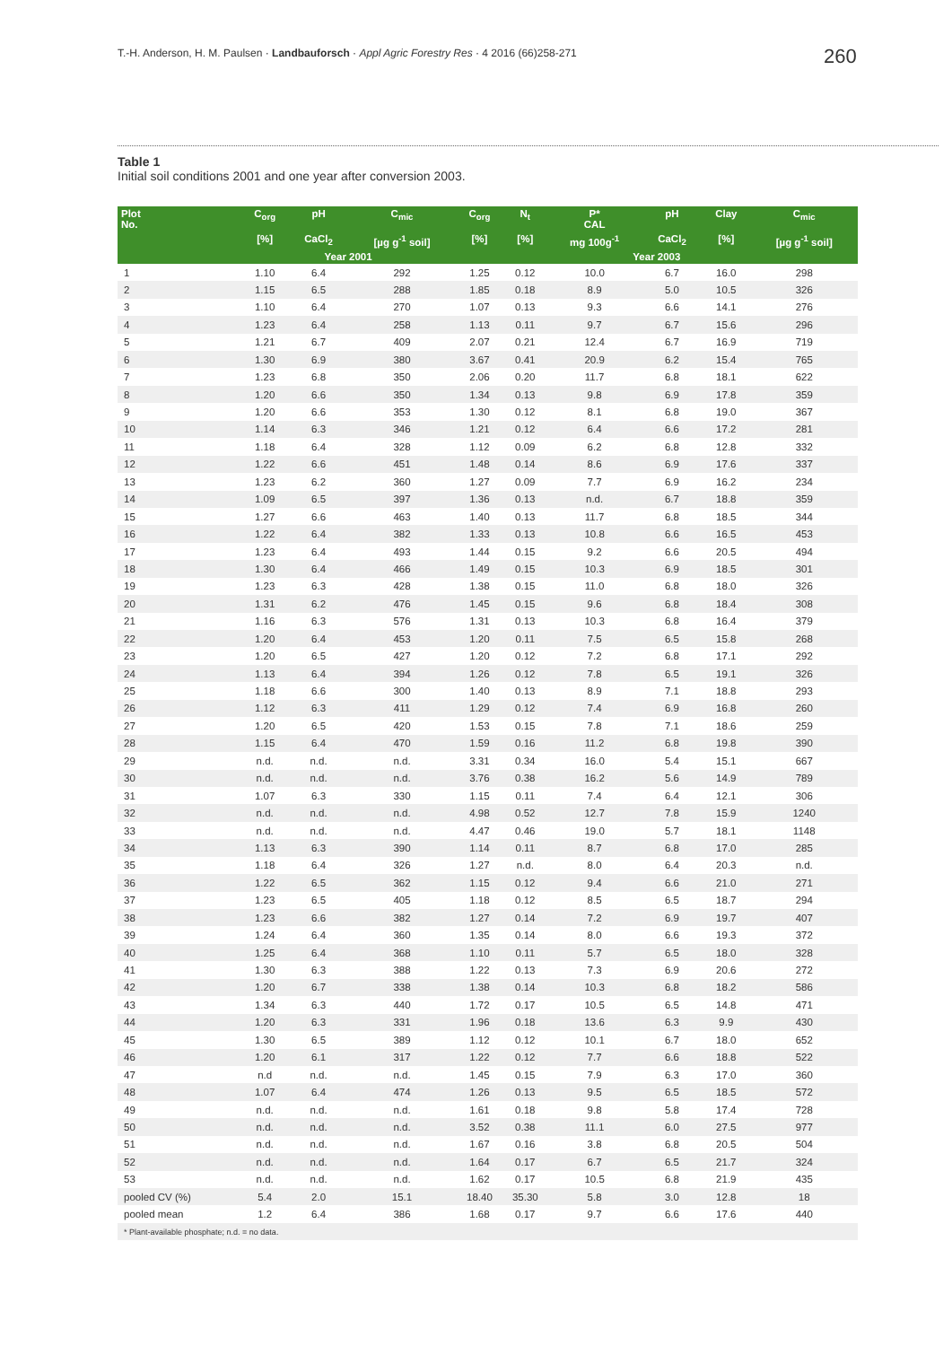T.-H. Anderson, H. M. Paulsen · Landbauforsch · Appl Agric Forestry Res · 4 2016 (66)258-271
260
Table 1
Initial soil conditions 2001 and one year after conversion 2003.
| Plot No. | C<sub>org</sub> | pH | C<sub>mic</sub> | C<sub>org</sub> | N<sub>t</sub> | P* CAL | pH | Clay | C<sub>mic</sub> |
| --- | --- | --- | --- | --- | --- | --- | --- | --- | --- |
| | [%] | CaCl<sub>2</sub> | [µg g<sup>-1</sup> soil] | [%] | [%] | mg 100g<sup>-1</sup> | CaCl<sub>2</sub> | [%] | [µg g<sup>-1</sup> soil] |
| | Year 2001 | | | Year 2003 | | | | | |
| 1 | 1.10 | 6.4 | 292 | 1.25 | 0.12 | 10.0 | 6.7 | 16.0 | 298 |
| 2 | 1.15 | 6.5 | 288 | 1.85 | 0.18 | 8.9 | 5.0 | 10.5 | 326 |
| 3 | 1.10 | 6.4 | 270 | 1.07 | 0.13 | 9.3 | 6.6 | 14.1 | 276 |
| 4 | 1.23 | 6.4 | 258 | 1.13 | 0.11 | 9.7 | 6.7 | 15.6 | 296 |
| 5 | 1.21 | 6.7 | 409 | 2.07 | 0.21 | 12.4 | 6.7 | 16.9 | 719 |
| 6 | 1.30 | 6.9 | 380 | 3.67 | 0.41 | 20.9 | 6.2 | 15.4 | 765 |
| 7 | 1.23 | 6.8 | 350 | 2.06 | 0.20 | 11.7 | 6.8 | 18.1 | 622 |
| 8 | 1.20 | 6.6 | 350 | 1.34 | 0.13 | 9.8 | 6.9 | 17.8 | 359 |
| 9 | 1.20 | 6.6 | 353 | 1.30 | 0.12 | 8.1 | 6.8 | 19.0 | 367 |
| 10 | 1.14 | 6.3 | 346 | 1.21 | 0.12 | 6.4 | 6.6 | 17.2 | 281 |
| 11 | 1.18 | 6.4 | 328 | 1.12 | 0.09 | 6.2 | 6.8 | 12.8 | 332 |
| 12 | 1.22 | 6.6 | 451 | 1.48 | 0.14 | 8.6 | 6.9 | 17.6 | 337 |
| 13 | 1.23 | 6.2 | 360 | 1.27 | 0.09 | 7.7 | 6.9 | 16.2 | 234 |
| 14 | 1.09 | 6.5 | 397 | 1.36 | 0.13 | n.d. | 6.7 | 18.8 | 359 |
| 15 | 1.27 | 6.6 | 463 | 1.40 | 0.13 | 11.7 | 6.8 | 18.5 | 344 |
| 16 | 1.22 | 6.4 | 382 | 1.33 | 0.13 | 10.8 | 6.6 | 16.5 | 453 |
| 17 | 1.23 | 6.4 | 493 | 1.44 | 0.15 | 9.2 | 6.6 | 20.5 | 494 |
| 18 | 1.30 | 6.4 | 466 | 1.49 | 0.15 | 10.3 | 6.9 | 18.5 | 301 |
| 19 | 1.23 | 6.3 | 428 | 1.38 | 0.15 | 11.0 | 6.8 | 18.0 | 326 |
| 20 | 1.31 | 6.2 | 476 | 1.45 | 0.15 | 9.6 | 6.8 | 18.4 | 308 |
| 21 | 1.16 | 6.3 | 576 | 1.31 | 0.13 | 10.3 | 6.8 | 16.4 | 379 |
| 22 | 1.20 | 6.4 | 453 | 1.20 | 0.11 | 7.5 | 6.5 | 15.8 | 268 |
| 23 | 1.20 | 6.5 | 427 | 1.20 | 0.12 | 7.2 | 6.8 | 17.1 | 292 |
| 24 | 1.13 | 6.4 | 394 | 1.26 | 0.12 | 7.8 | 6.5 | 19.1 | 326 |
| 25 | 1.18 | 6.6 | 300 | 1.40 | 0.13 | 8.9 | 7.1 | 18.8 | 293 |
| 26 | 1.12 | 6.3 | 411 | 1.29 | 0.12 | 7.4 | 6.9 | 16.8 | 260 |
| 27 | 1.20 | 6.5 | 420 | 1.53 | 0.15 | 7.8 | 7.1 | 18.6 | 259 |
| 28 | 1.15 | 6.4 | 470 | 1.59 | 0.16 | 11.2 | 6.8 | 19.8 | 390 |
| 29 | n.d. | n.d. | n.d. | 3.31 | 0.34 | 16.0 | 5.4 | 15.1 | 667 |
| 30 | n.d. | n.d. | n.d. | 3.76 | 0.38 | 16.2 | 5.6 | 14.9 | 789 |
| 31 | 1.07 | 6.3 | 330 | 1.15 | 0.11 | 7.4 | 6.4 | 12.1 | 306 |
| 32 | n.d. | n.d. | n.d. | 4.98 | 0.52 | 12.7 | 7.8 | 15.9 | 1240 |
| 33 | n.d. | n.d. | n.d. | 4.47 | 0.46 | 19.0 | 5.7 | 18.1 | 1148 |
| 34 | 1.13 | 6.3 | 390 | 1.14 | 0.11 | 8.7 | 6.8 | 17.0 | 285 |
| 35 | 1.18 | 6.4 | 326 | 1.27 | n.d. | 8.0 | 6.4 | 20.3 | n.d. |
| 36 | 1.22 | 6.5 | 362 | 1.15 | 0.12 | 9.4 | 6.6 | 21.0 | 271 |
| 37 | 1.23 | 6.5 | 405 | 1.18 | 0.12 | 8.5 | 6.5 | 18.7 | 294 |
| 38 | 1.23 | 6.6 | 382 | 1.27 | 0.14 | 7.2 | 6.9 | 19.7 | 407 |
| 39 | 1.24 | 6.4 | 360 | 1.35 | 0.14 | 8.0 | 6.6 | 19.3 | 372 |
| 40 | 1.25 | 6.4 | 368 | 1.10 | 0.11 | 5.7 | 6.5 | 18.0 | 328 |
| 41 | 1.30 | 6.3 | 388 | 1.22 | 0.13 | 7.3 | 6.9 | 20.6 | 272 |
| 42 | 1.20 | 6.7 | 338 | 1.38 | 0.14 | 10.3 | 6.8 | 18.2 | 586 |
| 43 | 1.34 | 6.3 | 440 | 1.72 | 0.17 | 10.5 | 6.5 | 14.8 | 471 |
| 44 | 1.20 | 6.3 | 331 | 1.96 | 0.18 | 13.6 | 6.3 | 9.9 | 430 |
| 45 | 1.30 | 6.5 | 389 | 1.12 | 0.12 | 10.1 | 6.7 | 18.0 | 652 |
| 46 | 1.20 | 6.1 | 317 | 1.22 | 0.12 | 7.7 | 6.6 | 18.8 | 522 |
| 47 | n.d | n.d. | n.d. | 1.45 | 0.15 | 7.9 | 6.3 | 17.0 | 360 |
| 48 | 1.07 | 6.4 | 474 | 1.26 | 0.13 | 9.5 | 6.5 | 18.5 | 572 |
| 49 | n.d. | n.d. | n.d. | 1.61 | 0.18 | 9.8 | 5.8 | 17.4 | 728 |
| 50 | n.d. | n.d. | n.d. | 3.52 | 0.38 | 11.1 | 6.0 | 27.5 | 977 |
| 51 | n.d. | n.d. | n.d. | 1.67 | 0.16 | 3.8 | 6.8 | 20.5 | 504 |
| 52 | n.d. | n.d. | n.d. | 1.64 | 0.17 | 6.7 | 6.5 | 21.7 | 324 |
| 53 | n.d. | n.d. | n.d. | 1.62 | 0.17 | 10.5 | 6.8 | 21.9 | 435 |
| pooled CV (%) | 5.4 | 2.0 | 15.1 | 18.40 | 35.30 | 5.8 | 3.0 | 12.8 | 18 |
| pooled mean | 1.2 | 6.4 | 386 | 1.68 | 0.17 | 9.7 | 6.6 | 17.6 | 440 |
| * Plant-available phosphate; n.d. = no data. | | | | | | | | | |